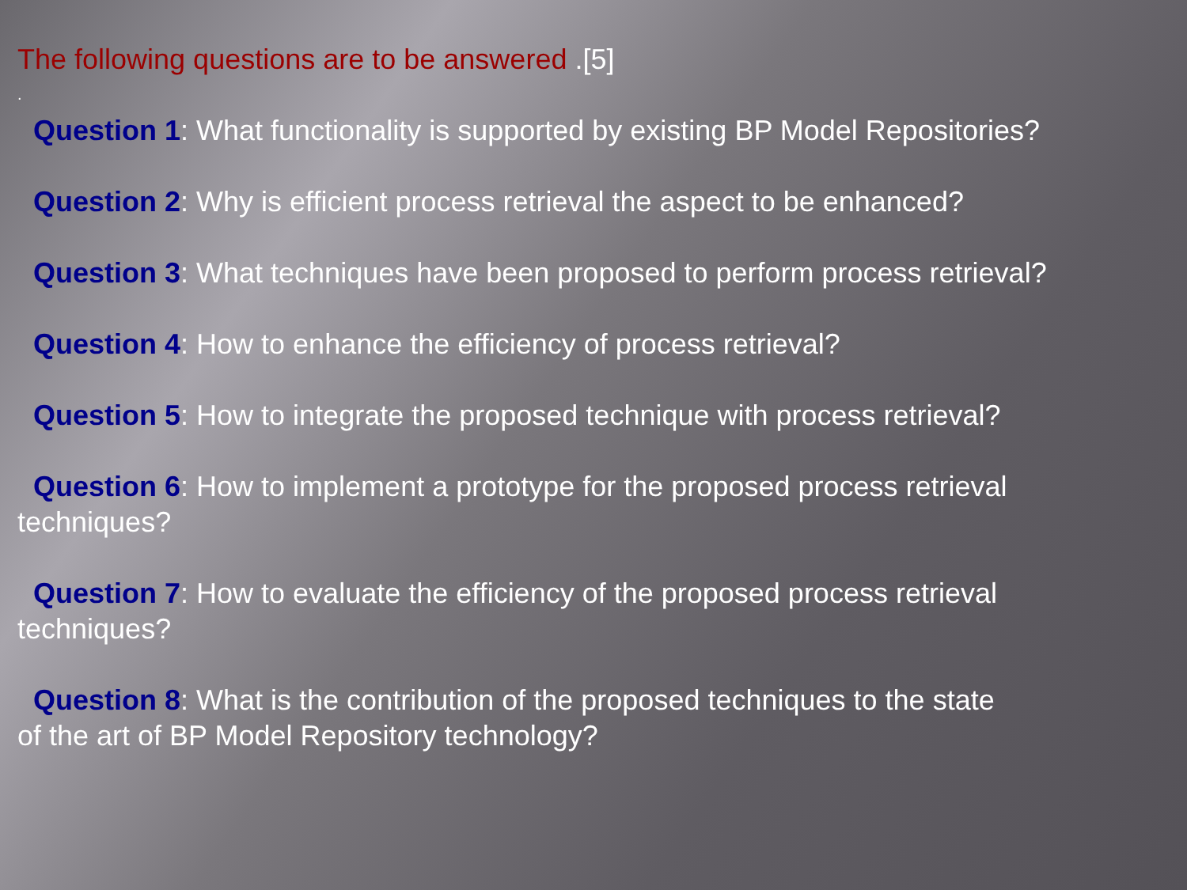The following questions are to be answered .[5]
.
Question 1: What functionality is supported by existing BP Model Repositories?
Question 2: Why is efficient process retrieval the aspect to be enhanced?
Question 3: What techniques have been proposed to perform process retrieval?
Question 4: How to enhance the efficiency of process retrieval?
Question 5: How to integrate the proposed technique with process retrieval?
Question 6: How to implement a prototype for the proposed process retrieval
techniques?
Question 7: How to evaluate the efficiency of the proposed process retrieval
techniques?
Question 8: What is the contribution of the proposed techniques to the state
of the art of BP Model Repository technology?